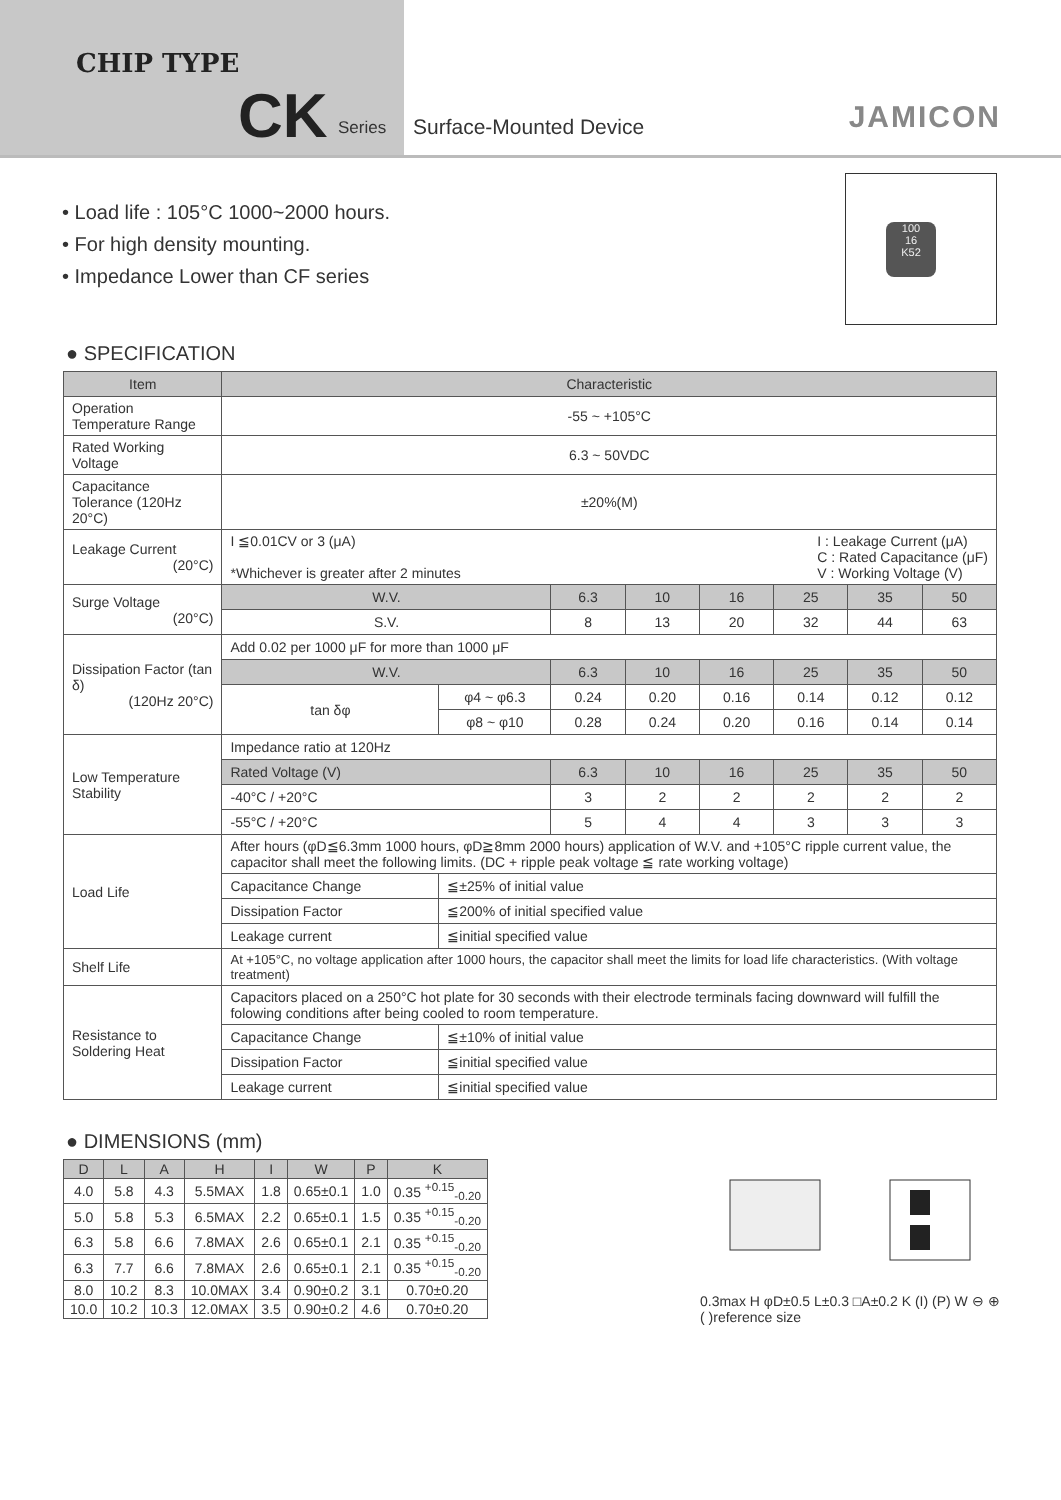CHIP TYPE
CK Series Surface-Mounted Device JAMICON
• Load life : 105°C 1000~2000 hours.
• For high density mounting.
• Impedance Lower than CF series
100
16
K52
● SPECIFICATION
| Item | Characteristic | | | | | | | |
| --- | --- | --- | --- | --- | --- | --- | --- | --- |
| Operation Temperature Range | -55 ~ +105°C | | | | | | | |
| Rated Working Voltage | 6.3 ~ 50VDC | | | | | | | |
| Capacitance Tolerance (120Hz 20°C) | ±20%(M) | | | | | | | |
| Leakage Current (20°C) | I ≦0.01CV or 3 (μA) I : Leakage Current (μA) C : Rated Capacitance (μF) V : Working Voltage (V) *Whichever is greater after 2 minutes | | | | | | | |
| Surge Voltage (20°C) | W.V. | | 6.3 | 10 | 16 | 25 | 35 | 50 |
| | S.V. | | 8 | 13 | 20 | 32 | 44 | 63 |
| Dissipation Factor (tan δ) (120Hz 20°C) | Add 0.02 per 1000 μF for more than 1000 μF | | | | | | | |
| | W.V. | | 6.3 | 10 | 16 | 25 | 35 | 50 |
| | tan δφ | φ4 ~ φ6.3 | 0.24 | 0.20 | 0.16 | 0.14 | 0.12 | 0.12 |
| | | φ8 ~ φ10 | 0.28 | 0.24 | 0.20 | 0.16 | 0.14 | 0.14 |
| Low Temperature Stability | Impedance ratio at 120Hz | | | | | | | |
| | Rated Voltage (V) | | 6.3 | 10 | 16 | 25 | 35 | 50 |
| | -40°C / +20°C | | 3 | 2 | 2 | 2 | 2 | 2 |
| | -55°C / +20°C | | 5 | 4 | 4 | 3 | 3 | 3 |
| Load Life | After hours (φD≦6.3mm 1000 hours, φD≧8mm 2000 hours) application of W.V. and +105°C ripple current value, the capacitor shall meet the following limits. (DC + ripple peak voltage ≦ rate working voltage) | | | | | | | |
| | Capacitance Change | ≦±25% of initial value | | | | | | |
| | Dissipation Factor | ≦200% of initial specified value | | | | | | |
| | Leakage current | ≦initial specified value | | | | | | |
| Shelf Life | At +105°C, no voltage application after 1000 hours, the capacitor shall meet the limits for load life characteristics. (With voltage treatment) | | | | | | | |
| Resistance to Soldering Heat | Capacitors placed on a 250°C hot plate for 30 seconds with their electrode terminals facing downward will fulfill the folowing conditions after being cooled to room temperature. | | | | | | | |
| | Capacitance Change | ≦±10% of initial value | | | | | | |
| | Dissipation Factor | ≦initial specified value | | | | | | |
| | Leakage current | ≦initial specified value | | | | | | |
● DIMENSIONS (mm)
| D | L | A | H | I | W | P | K |
| --- | --- | --- | --- | --- | --- | --- | --- |
| 4.0 | 5.8 | 4.3 | 5.5MAX | 1.8 | 0.65±0.1 | 1.0 | 0.35 <sup>+0.15</sup><sub>-0.20</sub> |
| 5.0 | 5.8 | 5.3 | 6.5MAX | 2.2 | 0.65±0.1 | 1.5 | 0.35 <sup>+0.15</sup><sub>-0.20</sub> |
| 6.3 | 5.8 | 6.6 | 7.8MAX | 2.6 | 0.65±0.1 | 2.1 | 0.35 <sup>+0.15</sup><sub>-0.20</sub> |
| 6.3 | 7.7 | 6.6 | 7.8MAX | 2.6 | 0.65±0.1 | 2.1 | 0.35 <sup>+0.15</sup><sub>-0.20</sub> |
| 8.0 | 10.2 | 8.3 | 10.0MAX | 3.4 | 0.90±0.2 | 3.1 | 0.70±0.20 |
| 10.0 | 10.2 | 10.3 | 12.0MAX | 3.5 | 0.90±0.2 | 4.6 | 0.70±0.20 |
0.3max H φD±0.5 L±0.3 □A±0.2 K (I) (P) W ⊖ ⊕
( )reference size